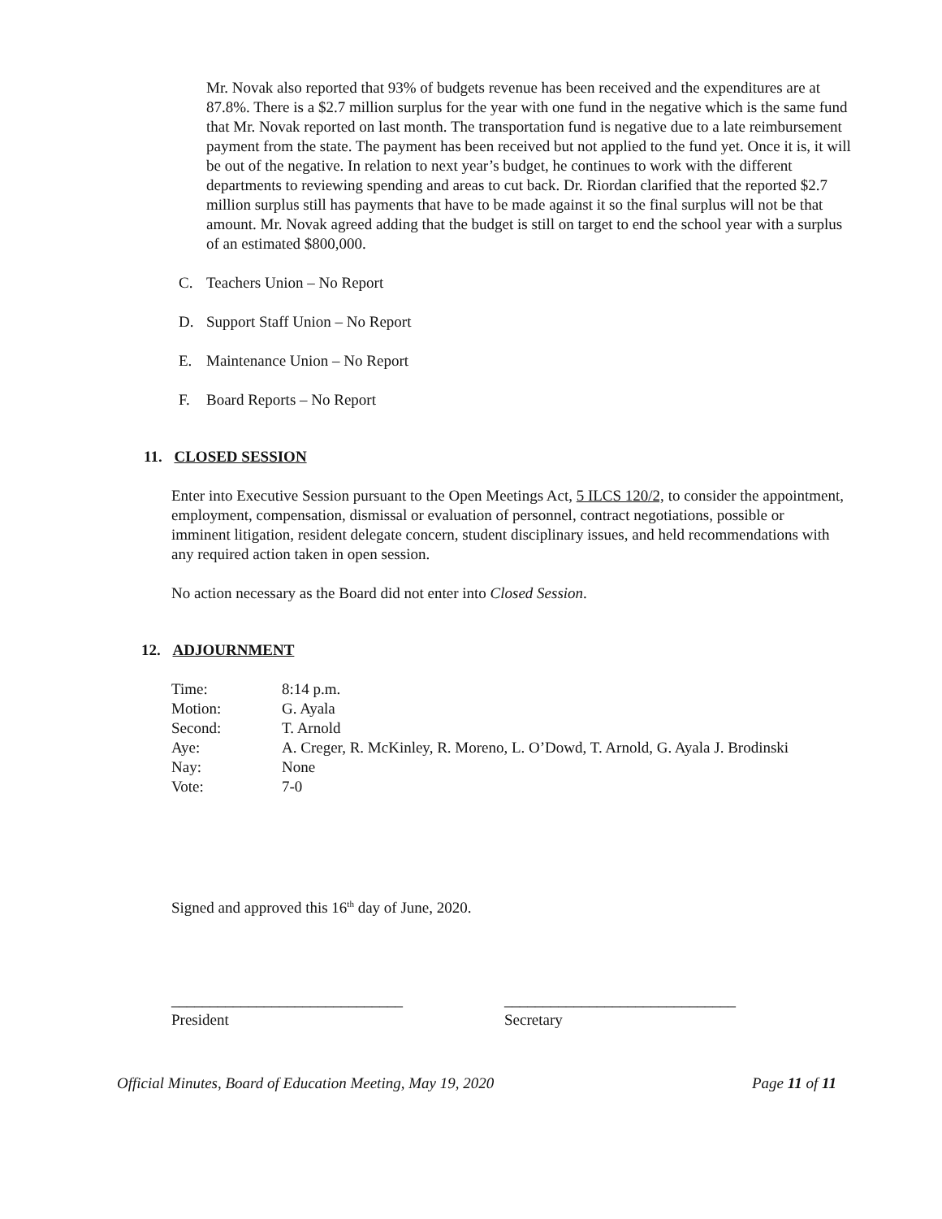Mr. Novak also reported that 93% of budgets revenue has been received and the expenditures are at 87.8%. There is a $2.7 million surplus for the year with one fund in the negative which is the same fund that Mr. Novak reported on last month. The transportation fund is negative due to a late reimbursement payment from the state. The payment has been received but not applied to the fund yet. Once it is, it will be out of the negative. In relation to next year’s budget, he continues to work with the different departments to reviewing spending and areas to cut back. Dr. Riordan clarified that the reported $2.7 million surplus still has payments that have to be made against it so the final surplus will not be that amount. Mr. Novak agreed adding that the budget is still on target to end the school year with a surplus of an estimated $800,000.
C. Teachers Union – No Report
D. Support Staff Union – No Report
E. Maintenance Union – No Report
F. Board Reports – No Report
11. CLOSED SESSION
Enter into Executive Session pursuant to the Open Meetings Act, 5 ILCS 120/2, to consider the appointment, employment, compensation, dismissal or evaluation of personnel, contract negotiations, possible or imminent litigation, resident delegate concern, student disciplinary issues, and held recommendations with any required action taken in open session.
No action necessary as the Board did not enter into Closed Session.
12. ADJOURNMENT
| Time: | 8:14 p.m. |
| Motion: | G. Ayala |
| Second: | T. Arnold |
| Aye: | A. Creger, R. McKinley, R. Moreno, L. O’Dowd, T. Arnold, G. Ayala J. Brodinski |
| Nay: | None |
| Vote: | 7-0 |
Signed and approved this 16<sup>th</sup> day of June, 2020.
______________________________
President
______________________________
Secretary
Official Minutes, Board of Education Meeting, May 19, 2020 Page 11 of 11